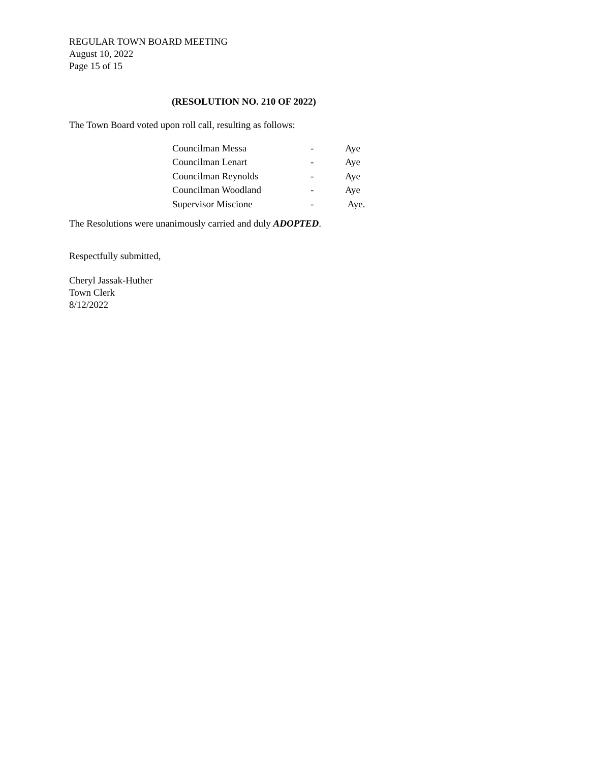REGULAR TOWN BOARD MEETING
August 10, 2022
Page 15 of 15
(RESOLUTION NO. 210 OF 2022)
The Town Board voted upon roll call, resulting as follows:
| Councilman Messa | - | Aye |
| Councilman Lenart | - | Aye |
| Councilman Reynolds | - | Aye |
| Councilman Woodland | - | Aye |
| Supervisor Miscione | - | Aye. |
The Resolutions were unanimously carried and duly ADOPTED.
Respectfully submitted,
Cheryl Jassak-Huther
Town Clerk
8/12/2022